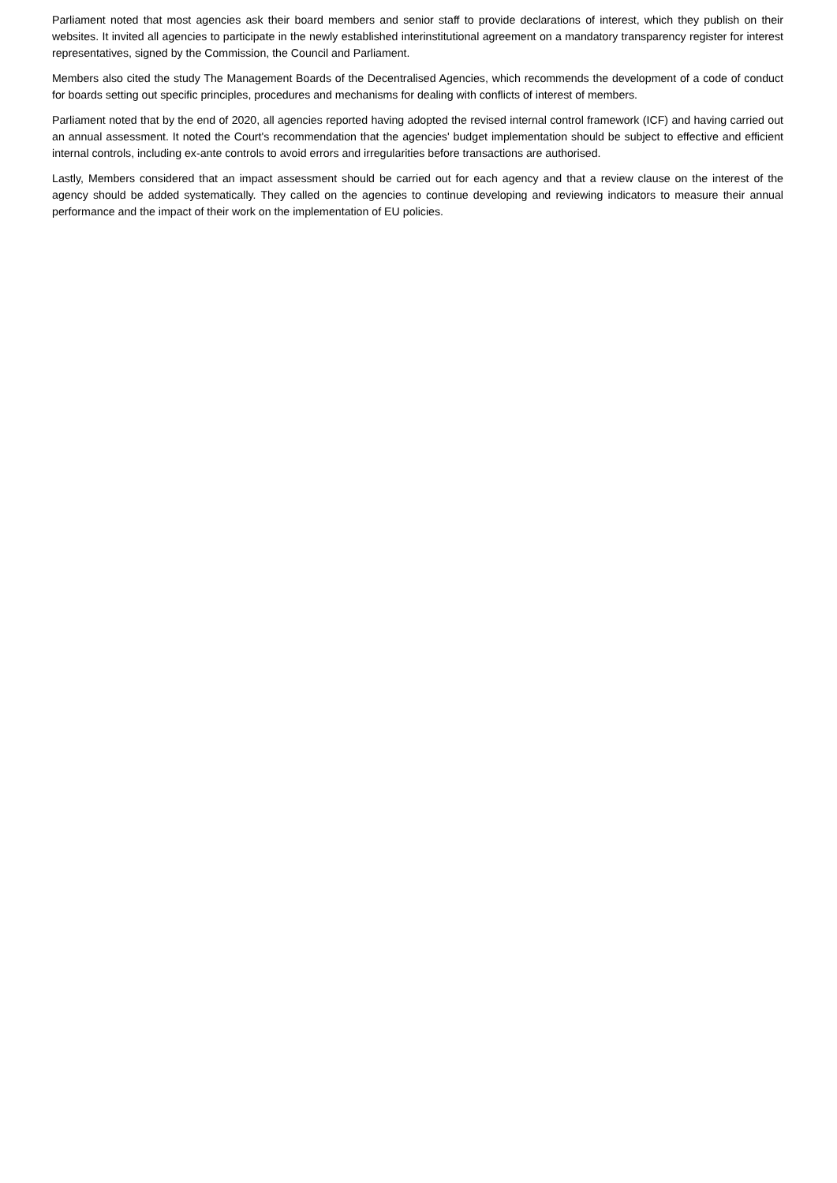Parliament noted that most agencies ask their board members and senior staff to provide declarations of interest, which they publish on their websites. It invited all agencies to participate in the newly established interinstitutional agreement on a mandatory transparency register for interest representatives, signed by the Commission, the Council and Parliament.
Members also cited the study The Management Boards of the Decentralised Agencies, which recommends the development of a code of conduct for boards setting out specific principles, procedures and mechanisms for dealing with conflicts of interest of members.
Parliament noted that by the end of 2020, all agencies reported having adopted the revised internal control framework (ICF) and having carried out an annual assessment. It noted the Court's recommendation that the agencies' budget implementation should be subject to effective and efficient internal controls, including ex-ante controls to avoid errors and irregularities before transactions are authorised.
Lastly, Members considered that an impact assessment should be carried out for each agency and that a review clause on the interest of the agency should be added systematically. They called on the agencies to continue developing and reviewing indicators to measure their annual performance and the impact of their work on the implementation of EU policies.